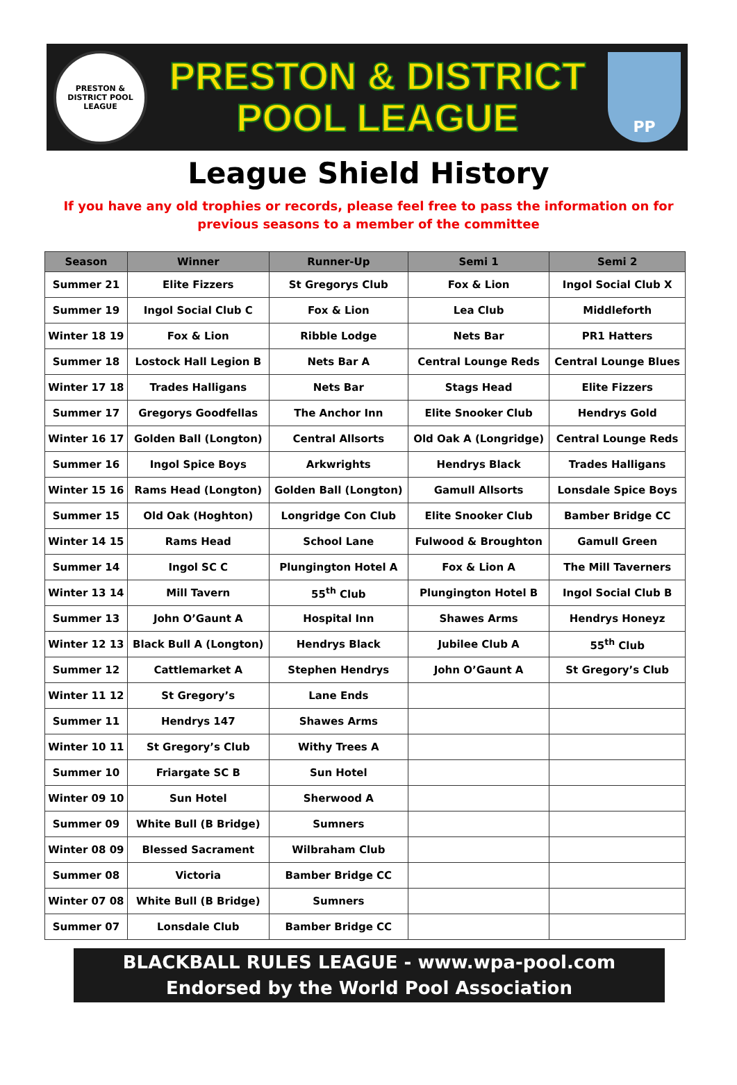PRESTON & DISTRICT POOL LEAGUE
PRESTON & DISTRICT
POOL LEAGUE
PP
League Shield History
If you have any old trophies or records, please feel free to pass the information on for previous seasons to a member of the committee
| Season | Winner | Runner-Up | Semi 1 | Semi 2 |
| --- | --- | --- | --- | --- |
| Summer 21 | Elite Fizzers | St Gregorys Club | Fox & Lion | Ingol Social Club X |
| Summer 19 | Ingol Social Club C | Fox & Lion | Lea Club | Middleforth |
| Winter 18 19 | Fox & Lion | Ribble Lodge | Nets Bar | PR1 Hatters |
| Summer 18 | Lostock Hall Legion B | Nets Bar A | Central Lounge Reds | Central Lounge Blues |
| Winter 17 18 | Trades Halligans | Nets Bar | Stags Head | Elite Fizzers |
| Summer 17 | Gregorys Goodfellas | The Anchor Inn | Elite Snooker Club | Hendrys Gold |
| Winter 16 17 | Golden Ball (Longton) | Central Allsorts | Old Oak A (Longridge) | Central Lounge Reds |
| Summer 16 | Ingol Spice Boys | Arkwrights | Hendrys Black | Trades Halligans |
| Winter 15 16 | Rams Head (Longton) | Golden Ball (Longton) | Gamull Allsorts | Lonsdale Spice Boys |
| Summer 15 | Old Oak (Hoghton) | Longridge Con Club | Elite Snooker Club | Bamber Bridge CC |
| Winter 14 15 | Rams Head | School Lane | Fulwood & Broughton | Gamull Green |
| Summer 14 | Ingol SC C | Plungington Hotel A | Fox & Lion A | The Mill Taverners |
| Winter 13 14 | Mill Tavern | 55<sup>th</sup> Club | Plungington Hotel B | Ingol Social Club B |
| Summer 13 | John O’Gaunt A | Hospital Inn | Shawes Arms | Hendrys Honeyz |
| Winter 12 13 | Black Bull A (Longton) | Hendrys Black | Jubilee Club A | 55<sup>th</sup> Club |
| Summer 12 | Cattlemarket A | Stephen Hendrys | John O’Gaunt A | St Gregory’s Club |
| Winter 11 12 | St Gregory’s | Lane Ends | | |
| Summer 11 | Hendrys 147 | Shawes Arms | | |
| Winter 10 11 | St Gregory’s Club | Withy Trees A | | |
| Summer 10 | Friargate SC B | Sun Hotel | | |
| Winter 09 10 | Sun Hotel | Sherwood A | | |
| Summer 09 | White Bull (B Bridge) | Sumners | | |
| Winter 08 09 | Blessed Sacrament | Wilbraham Club | | |
| Summer 08 | Victoria | Bamber Bridge CC | | |
| Winter 07 08 | White Bull (B Bridge) | Sumners | | |
| Summer 07 | Lonsdale Club | Bamber Bridge CC | | |
BLACKBALL RULES LEAGUE - www.wpa-pool.com
Endorsed by the World Pool Association